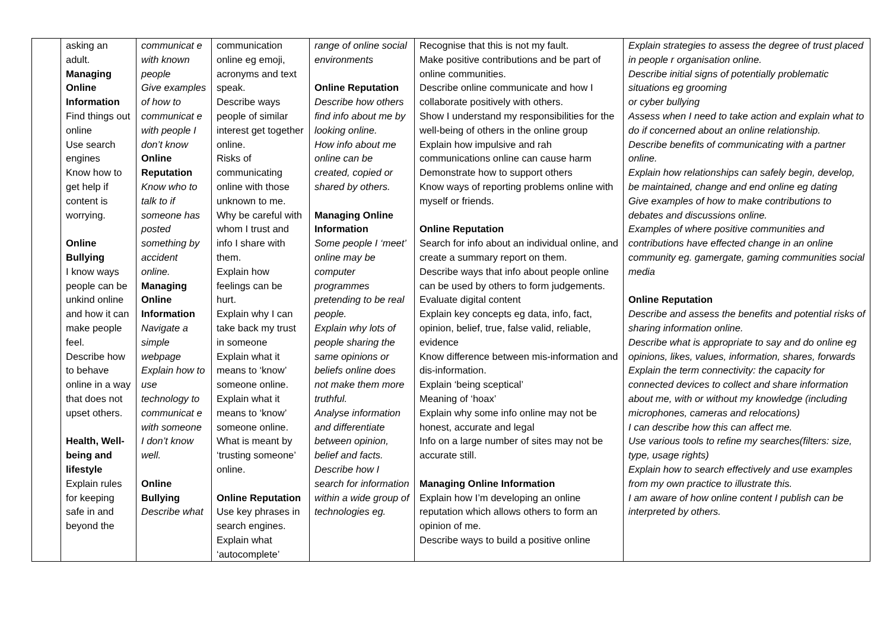| | asking an adult. Managing Online Information Find things out online Use search engines Know how to get help if content is worrying. Online Bullying I know ways people can be unkind online and how it can make people feel. Describe how to behave online in a way that does not upset others. Health, Well-being and lifestyle Explain rules for keeping safe in and beyond the | communicat e with known people Give examples of how to communicat e with people I don’t know Online Reputation Know who to talk to if someone has posted something by accident online. Managing Online Information Navigate a simple webpage Explain how to use technology to communicat e with someone I don’t know well. Online Bullying Describe what | communication online eg emoji, acronyms and text speak. Describe ways people of similar interest get together online. Risks of communicating online with those unknown to me. Why be careful with whom I trust and info I share with them. Explain how feelings can be hurt. Explain why I can take back my trust in someone Explain what it means to ‘know’ someone online. Explain what it means to ‘know’ someone online. What is meant by ‘trusting someone’ online. Online Reputation Use key phrases in search engines. Explain what ‘autocomplete’ | range of online social environments Online Reputation Describe how others find info about me by looking online. How info about me online can be created, copied or shared by others. Managing Online Information Some people I ‘meet’ online may be computer programmes pretending to be real people. Explain why lots of people sharing the same opinions or beliefs online does not make them more truthful. Analyse information and differentiate between opinion, belief and facts. Describe how I search for information within a wide group of technologies eg. | Recognise that this is not my fault. Make positive contributions and be part of online communities. Describe online communicate and how I collaborate positively with others. Show I understand my responsibilities for the well-being of others in the online group Explain how impulsive and rah communications online can cause harm Demonstrate how to support others Know ways of reporting problems online with myself or friends. Online Reputation Search for info about an individual online, and create a summary report on them. Describe ways that info about people online can be used by others to form judgements. Evaluate digital content Explain key concepts eg data, info, fact, opinion, belief, true, false valid, reliable, evidence Know difference between mis-information and dis-information. Explain ‘being sceptical’ Meaning of ‘hoax’ Explain why some info online may not be honest, accurate and legal Info on a large number of sites may not be accurate still. Managing Online Information Explain how I’m developing an online reputation which allows others to form an opinion of me. Describe ways to build a positive online | Explain strategies to assess the degree of trust placed in people r organisation online. Describe initial signs of potentially problematic situations eg grooming or cyber bullying Assess when I need to take action and explain what to do if concerned about an online relationship. Describe benefits of communicating with a partner online. Explain how relationships can safely begin, develop, be maintained, change and end online eg dating Give examples of how to make contributions to debates and discussions online. Examples of where positive communities and contributions have effected change in an online community eg. gamergate, gaming communities social media Online Reputation Describe and assess the benefits and potential risks of sharing information online. Describe what is appropriate to say and do online eg opinions, likes, values, information, shares, forwards Explain the term connectivity: the capacity for connected devices to collect and share information about me, with or without my knowledge (including microphones, cameras and relocations) I can describe how this can affect me. Use various tools to refine my searches(filters: size, type, usage rights) Explain how to search effectively and use examples from my own practice to illustrate this. I am aware of how online content I publish can be interpreted by others. |